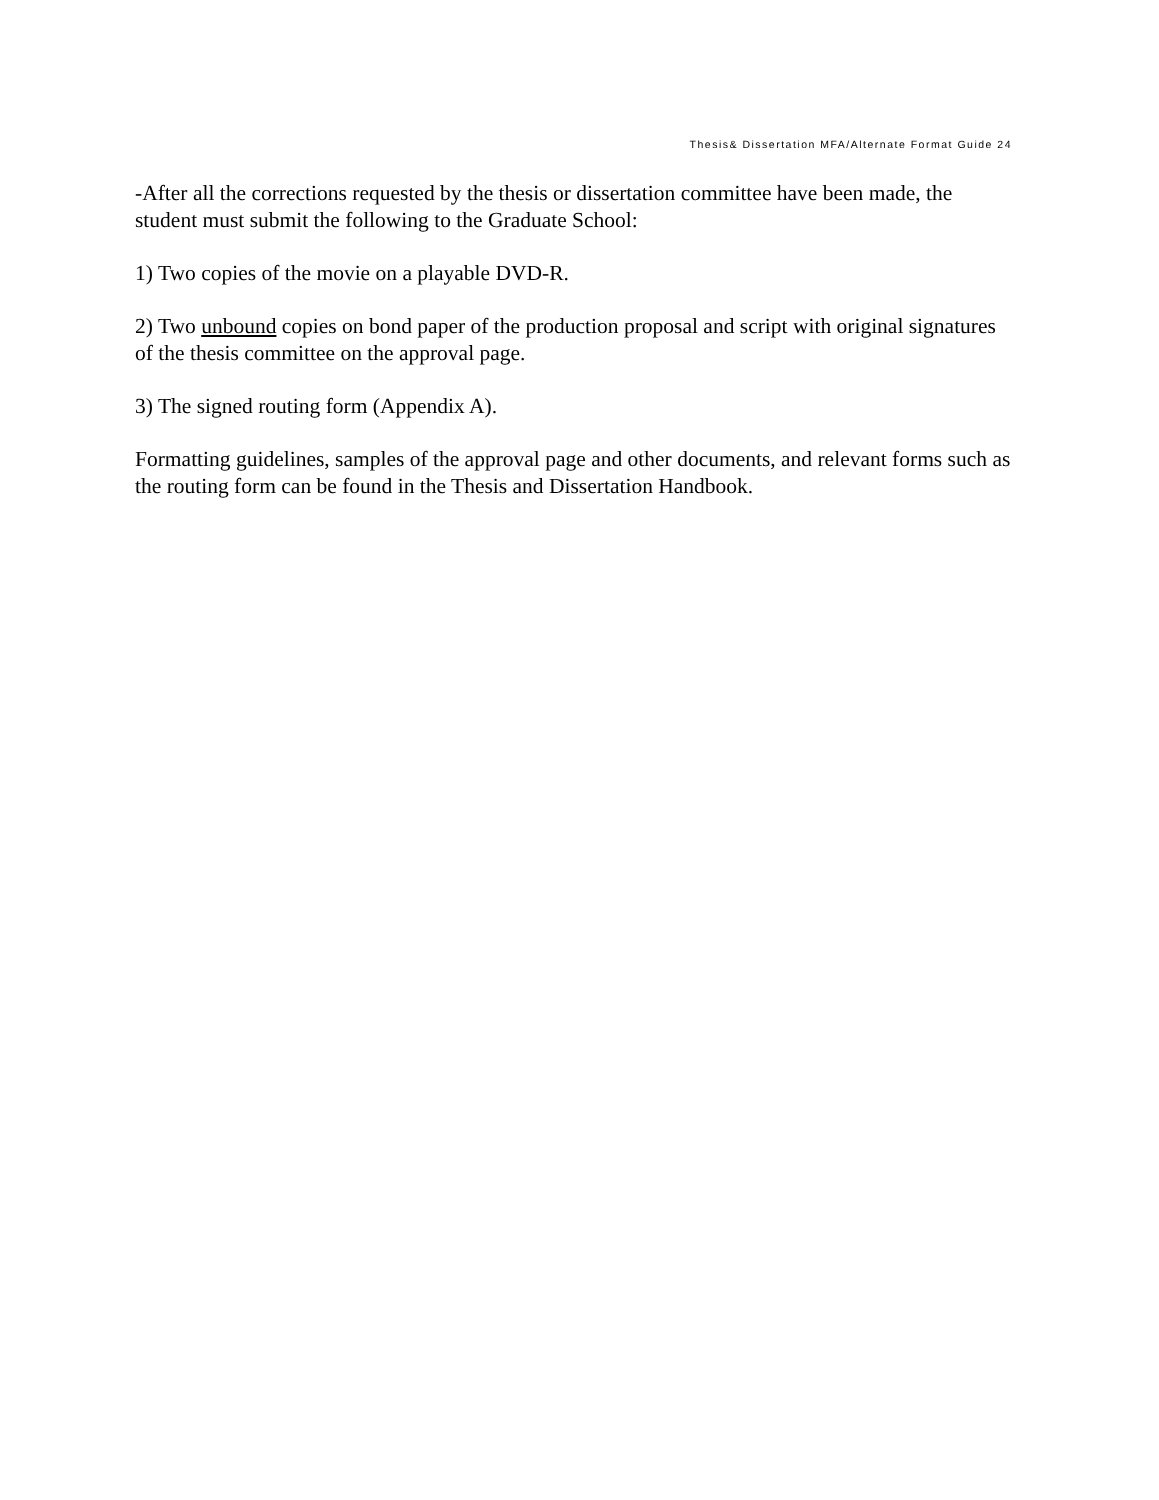Thesis& Dissertation MFA/Alternate Format Guide 24
-After all the corrections requested by the thesis or dissertation committee have been made, the student must submit the following to the Graduate School:
1) Two copies of the movie on a playable DVD-R.
2) Two unbound copies on bond paper of the production proposal and script with original signatures of the thesis committee on the approval page.
3) The signed routing form (Appendix A).
Formatting guidelines, samples of the approval page and other documents, and relevant forms such as the routing form can be found in the Thesis and Dissertation Handbook.